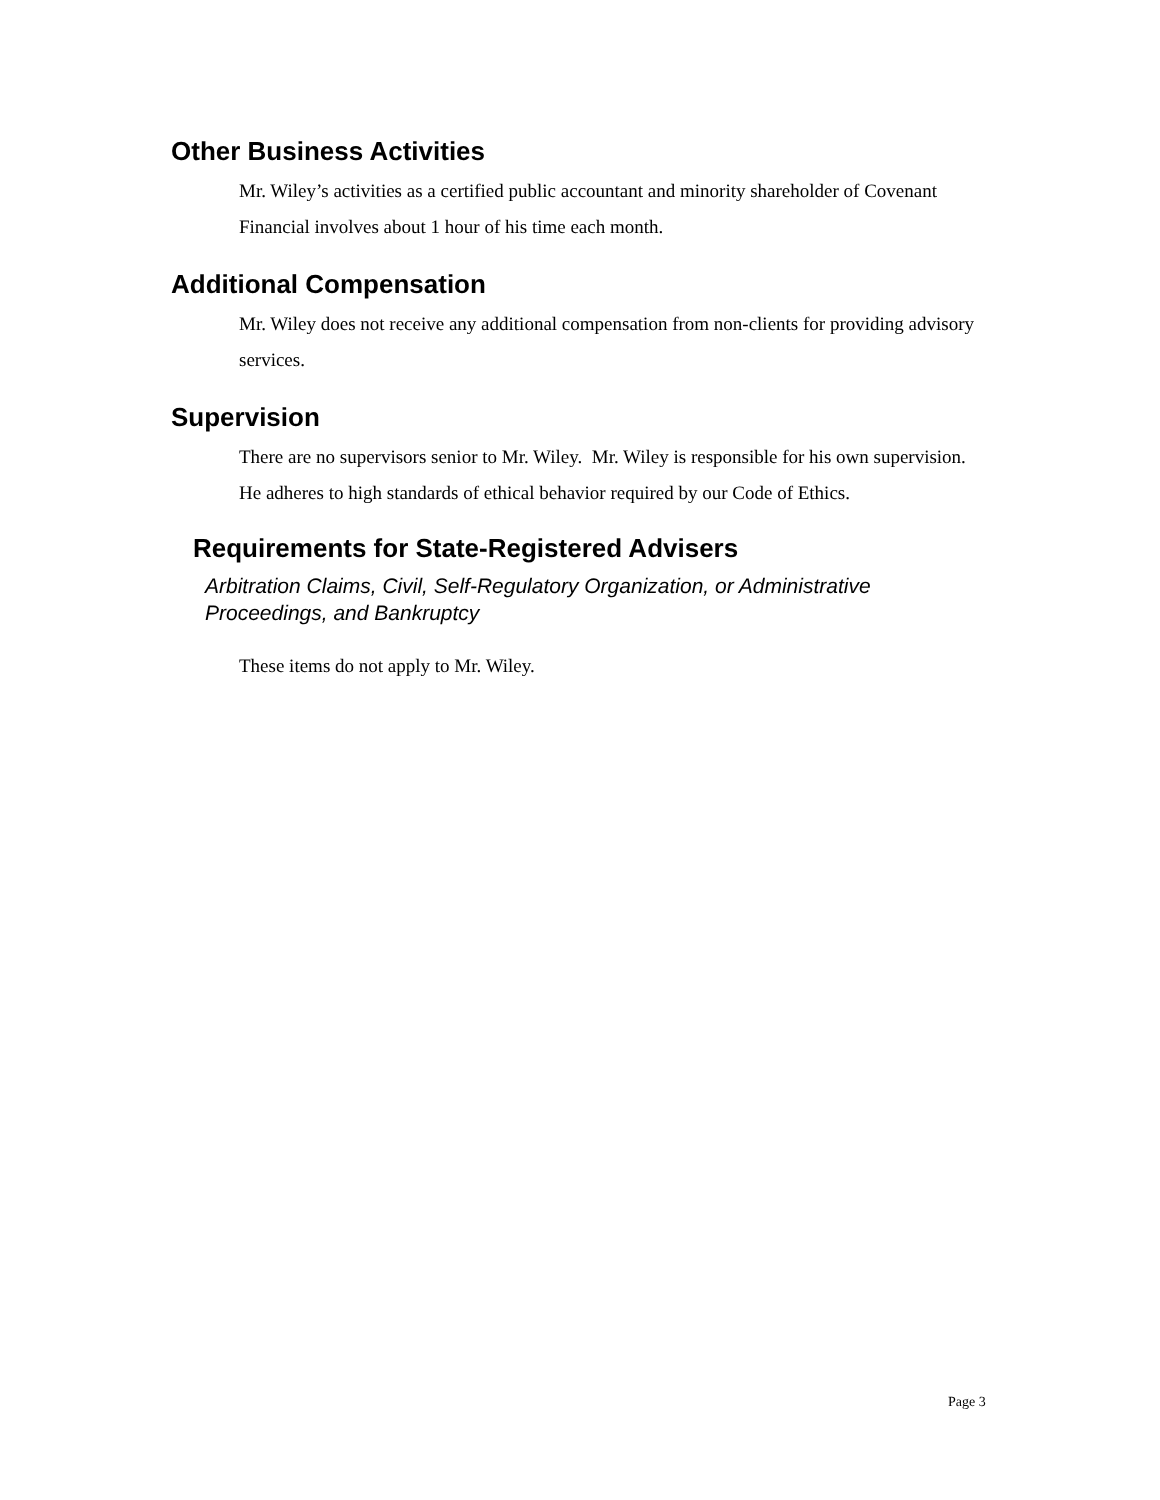Other Business Activities
Mr. Wiley’s activities as a certified public accountant and minority shareholder of Covenant Financial involves about 1 hour of his time each month.
Additional Compensation
Mr. Wiley does not receive any additional compensation from non-clients for providing advisory services.
Supervision
There are no supervisors senior to Mr. Wiley. Mr. Wiley is responsible for his own supervision. He adheres to high standards of ethical behavior required by our Code of Ethics.
Requirements for State-Registered Advisers
Arbitration Claims, Civil, Self-Regulatory Organization, or Administrative Proceedings, and Bankruptcy
These items do not apply to Mr. Wiley.
Page 3